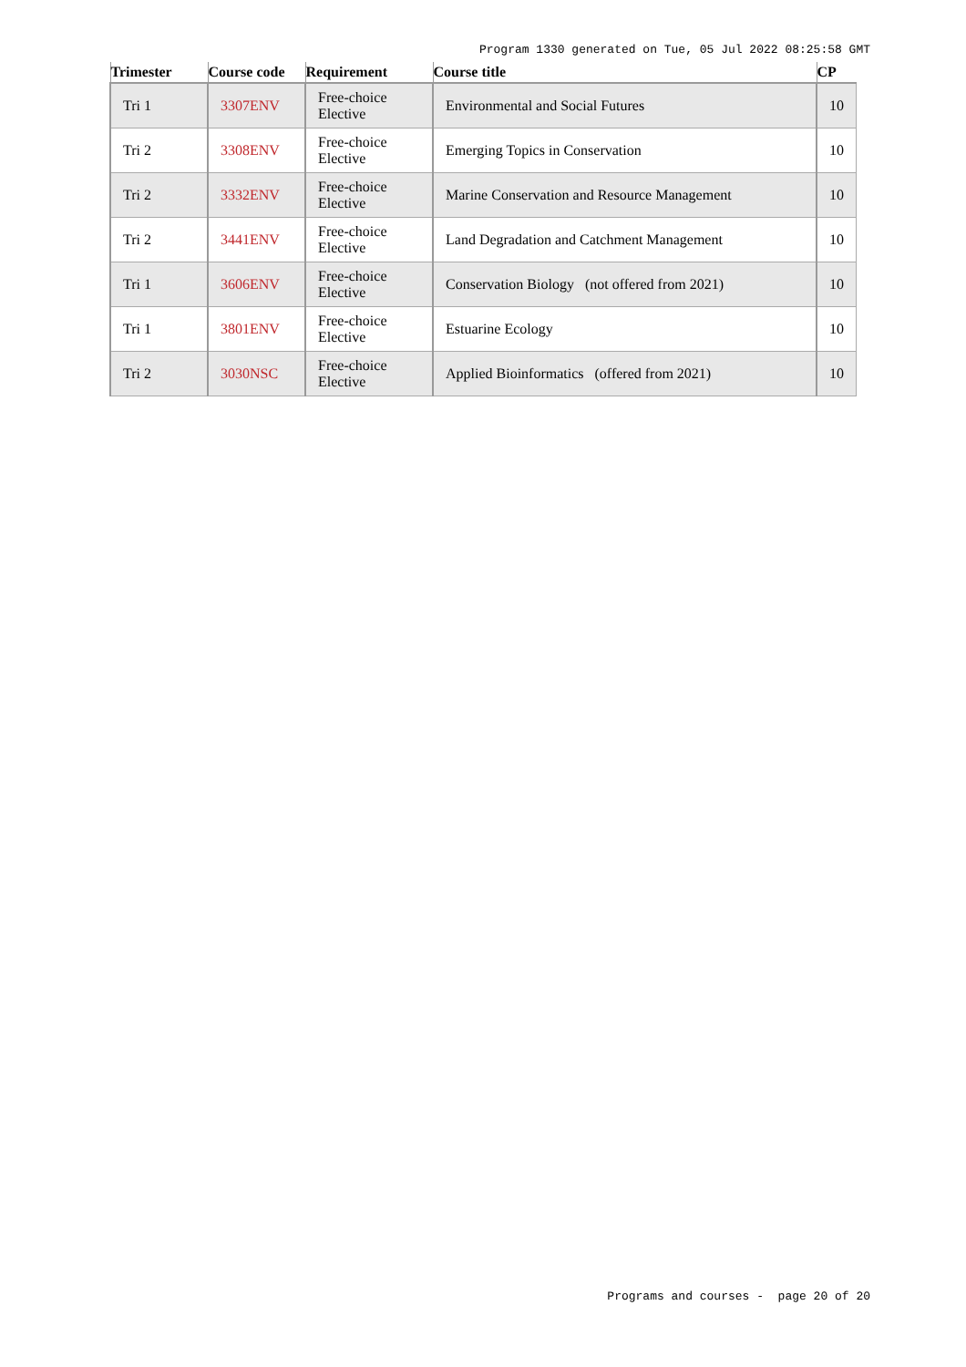Program 1330 generated on Tue, 05 Jul 2022 08:25:58 GMT
| Trimester | Course code | Requirement | Course title | CP |
| --- | --- | --- | --- | --- |
| Tri 1 | 3307ENV | Free-choice Elective | Environmental and Social Futures | 10 |
| Tri 2 | 3308ENV | Free-choice Elective | Emerging Topics in Conservation | 10 |
| Tri 2 | 3332ENV | Free-choice Elective | Marine Conservation and Resource Management | 10 |
| Tri 2 | 3441ENV | Free-choice Elective | Land Degradation and Catchment Management | 10 |
| Tri 1 | 3606ENV | Free-choice Elective | Conservation Biology (not offered from 2021) | 10 |
| Tri 1 | 3801ENV | Free-choice Elective | Estuarine Ecology | 10 |
| Tri 2 | 3030NSC | Free-choice Elective | Applied Bioinformatics (offered from 2021) | 10 |
Programs and courses - page 20 of 20